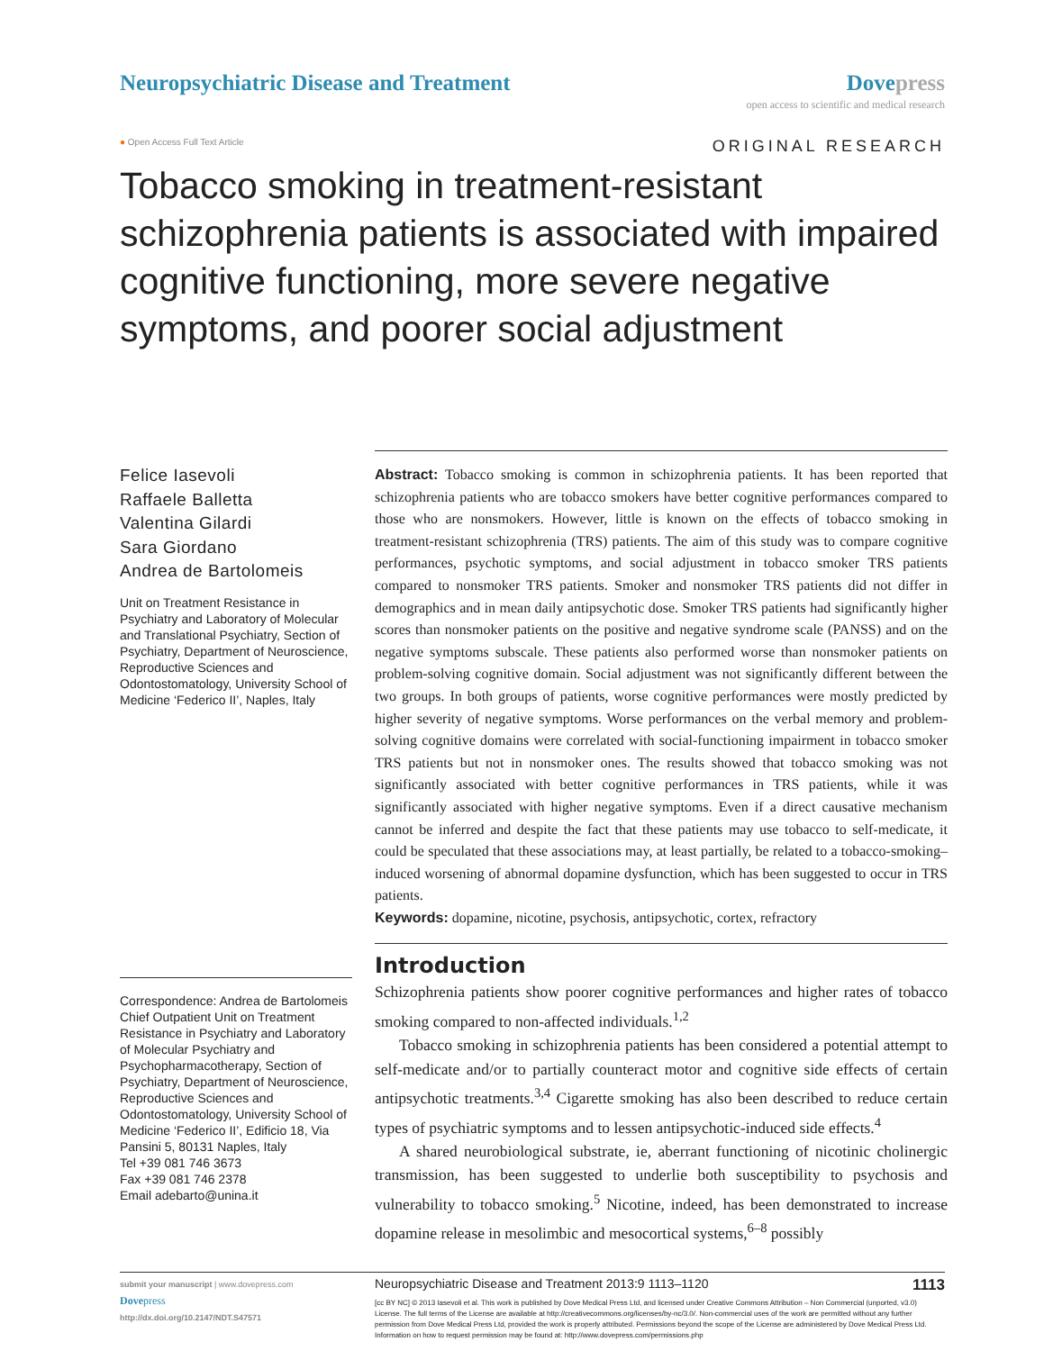Neuropsychiatric Disease and Treatment
Dovepress
open access to scientific and medical research
● Open Access Full Text Article ORIGINAL RESEARCH
Tobacco smoking in treatment-resistant schizophrenia patients is associated with impaired cognitive functioning, more severe negative symptoms, and poorer social adjustment
Felice Iasevoli
Raffaele Balletta
Valentina Gilardi
Sara Giordano
Andrea de Bartolomeis
Unit on Treatment Resistance in Psychiatry and Laboratory of Molecular and Translational Psychiatry, Section of Psychiatry, Department of Neuroscience, Reproductive Sciences and Odontostomatology, University School of Medicine ‘Federico II’, Naples, Italy
Correspondence: Andrea de Bartolomeis
Chief Outpatient Unit on Treatment Resistance in Psychiatry and Laboratory of Molecular Psychiatry and Psychopharmacotherapy, Section of Psychiatry, Department of Neuroscience, Reproductive Sciences and Odontostomatology, University School of Medicine ‘Federico II’, Edificio 18, Via Pansini 5, 80131 Naples, Italy
Tel +39 081 746 3673
Fax +39 081 746 2378
Email adebarto@unina.it
Abstract: Tobacco smoking is common in schizophrenia patients. It has been reported that schizophrenia patients who are tobacco smokers have better cognitive performances compared to those who are nonsmokers. However, little is known on the effects of tobacco smoking in treatment-resistant schizophrenia (TRS) patients. The aim of this study was to compare cognitive performances, psychotic symptoms, and social adjustment in tobacco smoker TRS patients compared to nonsmoker TRS patients. Smoker and nonsmoker TRS patients did not differ in demographics and in mean daily antipsychotic dose. Smoker TRS patients had significantly higher scores than nonsmoker patients on the positive and negative syndrome scale (PANSS) and on the negative symptoms subscale. These patients also performed worse than nonsmoker patients on problem-solving cognitive domain. Social adjustment was not significantly different between the two groups. In both groups of patients, worse cognitive performances were mostly predicted by higher severity of negative symptoms. Worse performances on the verbal memory and problem-solving cognitive domains were correlated with social-functioning impairment in tobacco smoker TRS patients but not in nonsmoker ones. The results showed that tobacco smoking was not significantly associated with better cognitive performances in TRS patients, while it was significantly associated with higher negative symptoms. Even if a direct causative mechanism cannot be inferred and despite the fact that these patients may use tobacco to self-medicate, it could be speculated that these associations may, at least partially, be related to a tobacco-smoking–induced worsening of abnormal dopamine dysfunction, which has been suggested to occur in TRS patients.
Keywords: dopamine, nicotine, psychosis, antipsychotic, cortex, refractory
Introduction
Schizophrenia patients show poorer cognitive performances and higher rates of tobacco smoking compared to non-affected individuals.<sup>1,2</sup>
Tobacco smoking in schizophrenia patients has been considered a potential attempt to self-medicate and/or to partially counteract motor and cognitive side effects of certain antipsychotic treatments.<sup>3,4</sup> Cigarette smoking has also been described to reduce certain types of psychiatric symptoms and to lessen antipsychotic-induced side effects.<sup>4</sup>
A shared neurobiological substrate, ie, aberrant functioning of nicotinic cholinergic transmission, has been suggested to underlie both susceptibility to psychosis and vulnerability to tobacco smoking.<sup>5</sup> Nicotine, indeed, has been demonstrated to increase dopamine release in mesolimbic and mesocortical systems,<sup>6–8</sup> possibly
submit your manuscript | www.dovepress.com
Dovepress
http://dx.doi.org/10.2147/NDT.S47571
Neuropsychiatric Disease and Treatment 2013:9 1113–1120 1113
[cc BY NC] © 2013 Iasevoli et al. This work is published by Dove Medical Press Ltd, and licensed under Creative Commons Attribution – Non Commercial (unported, v3.0) License. The full terms of the License are available at http://creativecommons.org/licenses/by-nc/3.0/. Non-commercial uses of the work are permitted without any further permission from Dove Medical Press Ltd, provided the work is properly attributed. Permissions beyond the scope of the License are administered by Dove Medical Press Ltd. Information on how to request permission may be found at: http://www.dovepress.com/permissions.php